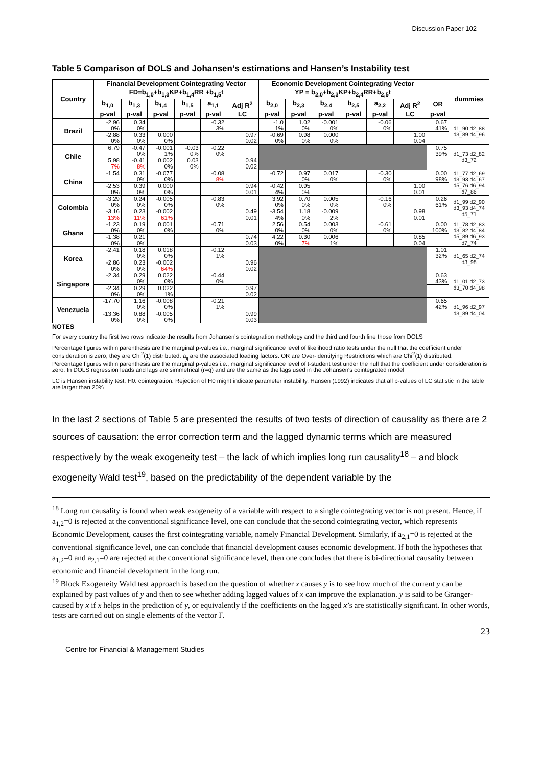Discussion Paper 102
Table 5 Comparison of DOLS and Johansen’s estimations and Hansen’s Instability test
| Country | Financial Development Cointegrating Vector | | | | | | Economic Development Cointegrating Vector | | | | | | | dummies |
| --- | --- | --- | --- | --- | --- | --- | --- | --- | --- | --- | --- | --- | --- | --- |
| | FD=b<sub>1,0</sub>+b<sub>1,3</sub>KP+b<sub>1,4</sub>RR +b<sub>1,5</sub>t | | | | | | YP = b<sub>2,0</sub>+b<sub>2,3</sub>KP+b<sub>2,4</sub>RR+b<sub>2,5</sub>t | | | | | | | |
| | b<sub>1,0</sub> | b<sub>1,3</sub> | b<sub>1,4</sub> | b<sub>1,5</sub> | a<sub>1,1</sub> | Adj R<sup>2</sup> | b<sub>2,0</sub> | b<sub>2,3</sub> | b<sub>2,4</sub> | b<sub>2,5</sub> | a<sub>2,2</sub> | Adj R<sup>2</sup> | OR | |
| | p-val | p-val | p-val | p-val | p-val | LC | p-val | p-val | p-val | p-val | p-val | LC | p-val | |
| Brazil | -2.96 0% | 0.34 0% | | | -0.32 3% | | -1.0 1% | 1.02 0% | -0.001 0% | | -0.06 0% | | 0.67 41% | d1_90 d2_88 d3_89 d4_96 |
| | -2.88 0% | 0.33 0% | 0.000 0% | | | 0.97 0.02 | -0.69 0% | 0.98 0% | 0.000 0% | | | 1.00 0.04 | | |
| Chile | 6.79 | -0.47 0% | -0.001 1% | -0.03 0% | -0.22 0% | | | | | | | | 0.75 39% | d1_73 d2_82 d3_72 |
| | 5.98 7% | -0.41 8% | 0.002 0% | 0.03 0% | | 0.94 0.02 | | | | | | | | |
| China | -1.54 | 0.31 0% | -0.077 0% | | -0.08 8% | | -0.72 | 0.97 0% | 0.017 0% | | -0.30 0% | | 0.00 98% | d1_77 d2_69 d3_93 d4_67 d5_76 d6_94 d7_86 |
| | -2.53 0% | 0.39 0% | 0.000 0% | | | 0.94 0.01 | -0.42 4% | 0.95 0% | | | | 1.00 0.01 | | |
| Colombia | -3.29 0% | 0.24 0% | -0.005 0% | | -0.83 0% | | 3.92 0% | 0.70 0% | 0.005 0% | | -0.16 0% | | 0.26 61% | d1_99 d2_90 d3_93 d4_74 d5_71 |
| | -3.16 13% | 0.23 11% | -0.002 61% | | | 0.49 0.01 | -3.54 4% | 1.18 0% | -0.009 2% | | | 0.98 0.01 | | |
| Ghana | -1.23 0% | 0.19 0% | 0.001 0% | | -0.71 0% | | 2.56 0% | 0.54 0% | 0.003 0% | | -0.61 0% | | 0.00 100% | d1_78 d2_83 d3_82 d4_84 d5_89 d6_93 d7_74 |
| | -1.38 0% | 0.21 0% | | | | 0.74 0.03 | 4.22 0% | 0.30 7% | 0.006 1% | | | 0.85 0.04 | | |
| Korea | -2.41 | 0.18 0% | 0.018 0% | | -0.12 1% | | | | | | | | 1.01 32% | d1_65 d2_74 d3_98 |
| | -2.86 0% | 0.23 0% | -0.002 64% | | | 0.96 0.02 | | | | | | | | |
| Singapore | -2.34 | 0.29 0% | 0.022 0% | | -0.44 0% | | | | | | | | 0.63 43% | d1_01 d2_73 d3_70 d4_98 |
| | -2.34 0% | 0.29 0% | 0.022 1% | | | 0.97 0.02 | | | | | | | | |
| Venezuela | -17.70 | 1.16 0% | -0.008 0% | | -0.21 1% | | | | | | | | 0.65 42% | d1_96 d2_97 d3_89 d4_04 |
| | -13.36 0% | 0.88 0% | -0.005 0% | | | 0.99 0.03 | | | | | | | | |
NOTES
For every country the first two rows indicate the results from Johansen's cointegration methology and the third and fourth line those from DOLS
Percentage figures within parenthesis are the marginal p-values i.e., marginal significance level of likelihood ratio tests under the null that the coefficient under consideration is zero; they are Chi<sup>2</sup>(1) distributed. a<sub>ij</sub> are the associated loading factors. OR are Over-identifying Restrictions which are Chi<sup>2</sup>(1) distributed.
Percentage figures within parenthesis are the marginal p-values i.e., marginal significance level of t-student test under the null that the coefficient under consideration is zero. In DOLS regression leads and lags are simmetrical (r=q) and are the same as the lags used in the Johansen's cointegrated model
LC is Hansen instability test. H0: cointegration. Rejection of H0 might indicate parameter instability. Hansen (1992) indicates that all p-values of LC statistic in the table are larger than 20%
In the last 2 sections of Table 5 are presented the results of two tests of direction of causality as there are 2 sources of causation: the error correction term and the lagged dynamic terms which are measured respectively by the weak exogeneity test – the lack of which implies long run causality<sup>18</sup> – and block exogeneity Wald test<sup>19</sup>, based on the predictability of the dependent variable by the
<sup>18</sup> Long run causality is found when weak exogeneity of a variable with respect to a single cointegrating vector is not present. Hence, if a<sub>1,2</sub>=0 is rejected at the conventional significance level, one can conclude that the second cointegrating vector, which represents Economic Development, causes the first cointegrating variable, namely Financial Development. Similarly, if a<sub>2,1</sub>=0 is rejected at the conventional significance level, one can conclude that financial development causes economic development. If both the hypotheses that a<sub>1,2</sub>=0 and a<sub>2,1</sub>=0 are rejected at the conventional significance level, then one concludes that there is bi-directional causality between economic and financial development in the long run.
<sup>19</sup> Block Exogeneity Wald test approach is based on the question of whether x causes y is to see how much of the current y can be explained by past values of y and then to see whether adding lagged values of x can improve the explanation. y is said to be Granger-caused by x if x helps in the prediction of y, or equivalently if the coefficients on the lagged x’s are statistically significant. In other words, tests are carried out on single elements of the vector Γ.
23
Centre for Financial & Management Studies